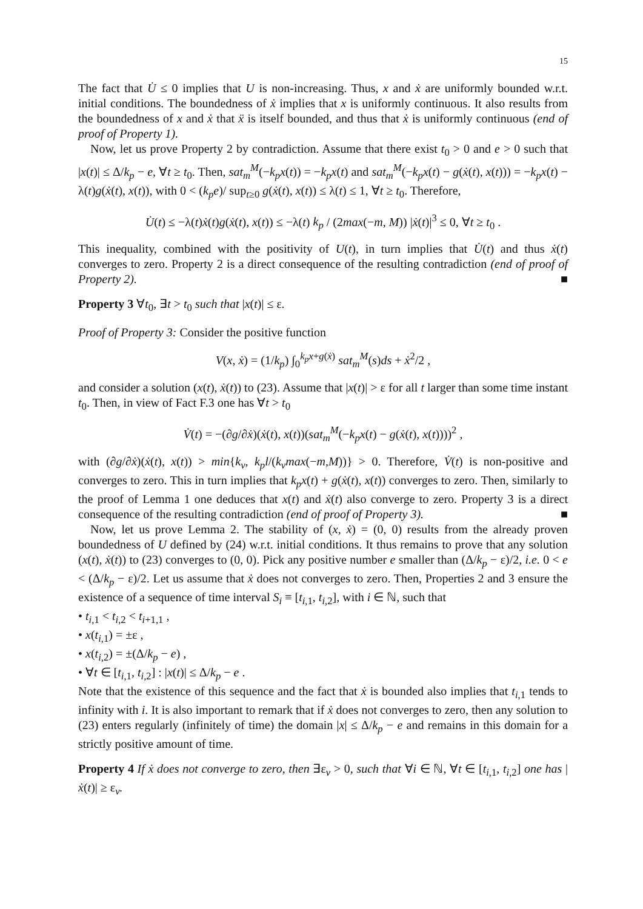15
The fact that U̇ ≤ 0 implies that U is non-increasing. Thus, x and ẋ are uniformly bounded w.r.t. initial conditions. The boundedness of ẋ implies that x is uniformly continuous. It also results from the boundedness of x and ẋ that ẍ is itself bounded, and thus that ẋ is uniformly continuous (end of proof of Property 1).
Now, let us prove Property 2 by contradiction. Assume that there exist t<sub>0</sub> > 0 and e > 0 such that |x(t)| ≤ Δ/k<sub>p</sub> − e, ∀t ≥ t<sub>0</sub>. Then, sat<sub>m</sub><sup>M</sup>(−k<sub>p</sub>x(t)) = −k<sub>p</sub>x(t) and sat<sub>m</sub><sup>M</sup>(−k<sub>p</sub>x(t) − g(ẋ(t), x(t))) = −k<sub>p</sub>x(t) − λ(t)g(ẋ(t), x(t)), with 0 < (k<sub>p</sub>e)/ sup<sub>t≥0</sub> g(ẋ(t), x(t)) ≤ λ(t) ≤ 1, ∀t ≥ t<sub>0</sub>. Therefore,
U̇(t) ≤ −λ(t)ẋ(t)g(ẋ(t), x(t)) ≤ −λ(t) k<sub>p</sub> / (2max(−m, M)) |ẋ(t)|<sup>3</sup> ≤ 0, ∀t ≥ t<sub>0</sub> .
This inequality, combined with the positivity of U(t), in turn implies that U̇(t) and thus ẋ(t) converges to zero. Property 2 is a direct consequence of the resulting contradiction (end of proof of Property 2). ■
Property 3 ∀t<sub>0</sub>, ∃t > t<sub>0</sub> such that |x(t)| ≤ ε.
Proof of Property 3: Consider the positive function
V(x, ẋ) = (1/k<sub>p</sub>) ∫<sub>0</sub><sup>k<sub>p</sub>x+g(ẋ)</sup> sat<sub>m</sub><sup>M</sup>(s)ds + ẋ<sup>2</sup>/2 ,
and consider a solution (x(t), ẋ(t)) to (23). Assume that |x(t)| > ε for all t larger than some time instant t<sub>0</sub>. Then, in view of Fact F.3 one has ∀t > t<sub>0</sub>
V̇(t) = −(∂g/∂ẋ)(ẋ(t), x(t))(sat<sub>m</sub><sup>M</sup>(−k<sub>p</sub>x(t) − g(ẋ(t), x(t))))<sup>2</sup> ,
with (∂g/∂ẋ)(ẋ(t), x(t)) > min{k<sub>v</sub>, k<sub>p</sub>l/(k<sub>v</sub>max(−m,M))} > 0. Therefore, V̇(t) is non-positive and converges to zero. This in turn implies that k<sub>p</sub>x(t) + g(ẋ(t), x(t)) converges to zero. Then, similarly to the proof of Lemma 1 one deduces that x(t) and ẋ(t) also converge to zero. Property 3 is a direct consequence of the resulting contradiction (end of proof of Property 3). ■
Now, let us prove Lemma 2. The stability of (x, ẋ) = (0, 0) results from the already proven boundedness of U defined by (24) w.r.t. initial conditions. It thus remains to prove that any solution (x(t), ẋ(t)) to (23) converges to (0, 0). Pick any positive number e smaller than (Δ/k<sub>p</sub> − ε)/2, i.e. 0 < e < (Δ/k<sub>p</sub> − ε)/2. Let us assume that ẋ does not converges to zero. Then, Properties 2 and 3 ensure the existence of a sequence of time interval S<sub>i</sub> ≡ [t<sub>i,1</sub>, t<sub>i,2</sub>], with i ∈ ℕ, such that
• t<sub>i,1</sub> < t<sub>i,2</sub> < t<sub>i+1,1</sub> ,
• x(t<sub>i,1</sub>) = ±ε ,
• x(t<sub>i,2</sub>) = ±(Δ/k<sub>p</sub> − e) ,
• ∀t ∈ [t<sub>i,1</sub>, t<sub>i,2</sub>] : |x(t)| ≤ Δ/k<sub>p</sub> − e .
Note that the existence of this sequence and the fact that ẋ is bounded also implies that t<sub>i,1</sub> tends to infinity with i. It is also important to remark that if ẋ does not converges to zero, then any solution to (23) enters regularly (infinitely of time) the domain |x| ≤ Δ/k<sub>p</sub> − e and remains in this domain for a strictly positive amount of time.
Property 4 If ẋ does not converge to zero, then ∃ε<sub>v</sub> > 0, such that ∀i ∈ ℕ, ∀t ∈ [t<sub>i,1</sub>, t<sub>i,2</sub>] one has |ẋ(t)| ≥ ε<sub>v</sub>.